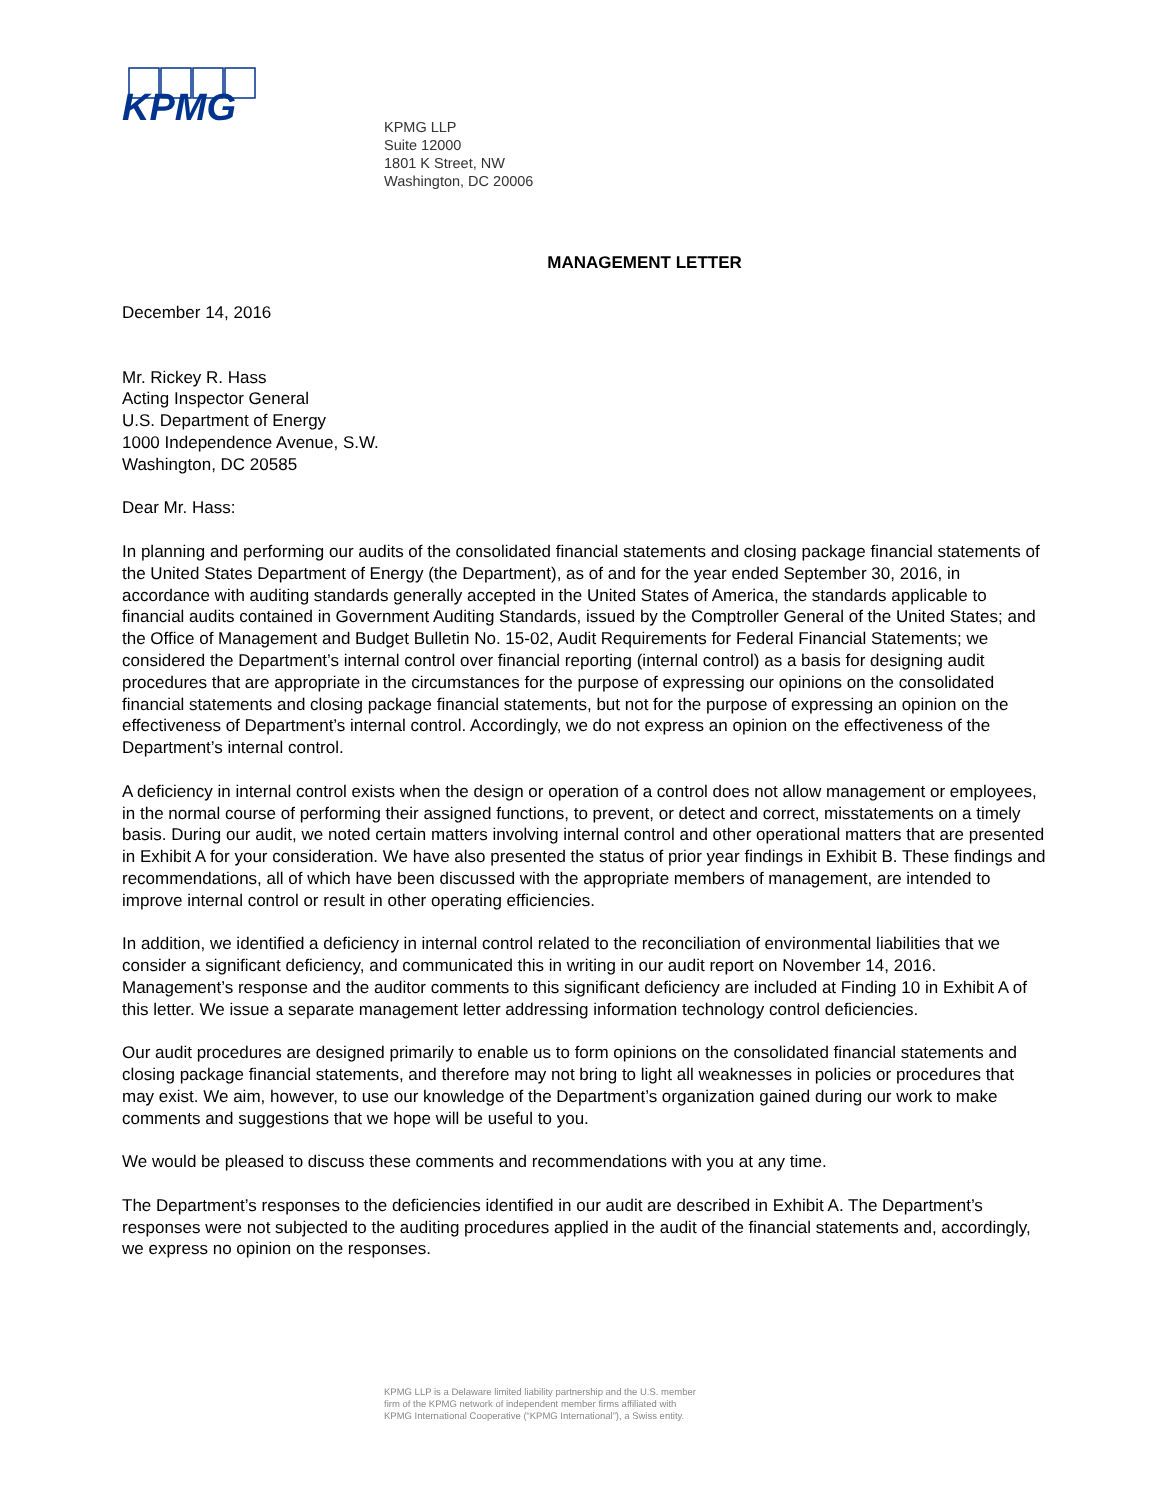KPMG
KPMG LLP
Suite 12000
1801 K Street, NW
Washington, DC 20006
MANAGEMENT LETTER
December 14, 2016
Mr. Rickey R. Hass
Acting Inspector General
U.S. Department of Energy
1000 Independence Avenue, S.W.
Washington, DC 20585
Dear Mr. Hass:
In planning and performing our audits of the consolidated financial statements and closing package financial statements of the United States Department of Energy (the Department), as of and for the year ended September 30, 2016, in accordance with auditing standards generally accepted in the United States of America, the standards applicable to financial audits contained in Government Auditing Standards, issued by the Comptroller General of the United States; and the Office of Management and Budget Bulletin No. 15-02, Audit Requirements for Federal Financial Statements; we considered the Department’s internal control over financial reporting (internal control) as a basis for designing audit procedures that are appropriate in the circumstances for the purpose of expressing our opinions on the consolidated financial statements and closing package financial statements, but not for the purpose of expressing an opinion on the effectiveness of Department’s internal control. Accordingly, we do not express an opinion on the effectiveness of the Department’s internal control.
A deficiency in internal control exists when the design or operation of a control does not allow management or employees, in the normal course of performing their assigned functions, to prevent, or detect and correct, misstatements on a timely basis. During our audit, we noted certain matters involving internal control and other operational matters that are presented in Exhibit A for your consideration. We have also presented the status of prior year findings in Exhibit B. These findings and recommendations, all of which have been discussed with the appropriate members of management, are intended to improve internal control or result in other operating efficiencies.
In addition, we identified a deficiency in internal control related to the reconciliation of environmental liabilities that we consider a significant deficiency, and communicated this in writing in our audit report on November 14, 2016. Management’s response and the auditor comments to this significant deficiency are included at Finding 10 in Exhibit A of this letter. We issue a separate management letter addressing information technology control deficiencies.
Our audit procedures are designed primarily to enable us to form opinions on the consolidated financial statements and closing package financial statements, and therefore may not bring to light all weaknesses in policies or procedures that may exist. We aim, however, to use our knowledge of the Department’s organization gained during our work to make comments and suggestions that we hope will be useful to you.
We would be pleased to discuss these comments and recommendations with you at any time.
The Department’s responses to the deficiencies identified in our audit are described in Exhibit A. The Department’s responses were not subjected to the auditing procedures applied in the audit of the financial statements and, accordingly, we express no opinion on the responses.
KPMG LLP is a Delaware limited liability partnership and the U.S. member
firm of the KPMG network of independent member firms affiliated with
KPMG International Cooperative (“KPMG International”), a Swiss entity.